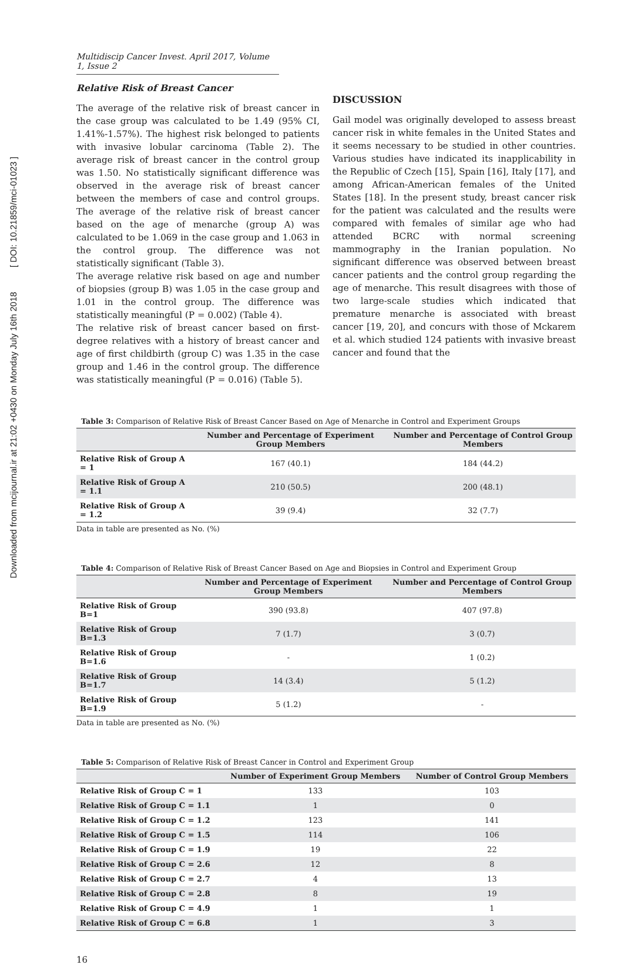Downloaded from mcijournal.ir at 21:02 +0430 on Monday July 16th 2018 [ DOI: 10.21859/mci-01023 ]
Multidiscip Cancer Invest. April 2017, Volume 1, Issue 2
Relative Risk of Breast Cancer
The average of the relative risk of breast cancer in the case group was calculated to be 1.49 (95% CI, 1.41%-1.57%). The highest risk belonged to patients with invasive lobular carcinoma (Table 2). The average risk of breast cancer in the control group was 1.50. No statistically significant difference was observed in the average risk of breast cancer between the members of case and control groups. The average of the relative risk of breast cancer based on the age of menarche (group A) was calculated to be 1.069 in the case group and 1.063 in the control group. The difference was not statistically significant (Table 3).
The average relative risk based on age and number of biopsies (group B) was 1.05 in the case group and 1.01 in the control group. The difference was statistically meaningful (P = 0.002) (Table 4).
The relative risk of breast cancer based on first-degree relatives with a history of breast cancer and age of first childbirth (group C) was 1.35 in the case group and 1.46 in the control group. The difference was statistically meaningful (P = 0.016) (Table 5).
DISCUSSION
Gail model was originally developed to assess breast cancer risk in white females in the United States and it seems necessary to be studied in other countries. Various studies have indicated its inapplicability in the Republic of Czech [15], Spain [16], Italy [17], and among African-American females of the United States [18]. In the present study, breast cancer risk for the patient was calculated and the results were compared with females of similar age who had attended BCRC with normal screening mammography in the Iranian population. No significant difference was observed between breast cancer patients and the control group regarding the age of menarche. This result disagrees with those of two large-scale studies which indicated that premature menarche is associated with breast cancer [19, 20], and concurs with those of Mckarem et al. which studied 124 patients with invasive breast cancer and found that the
Table 3: Comparison of Relative Risk of Breast Cancer Based on Age of Menarche in Control and Experiment Groups
| | Number and Percentage of Experiment Group Members | Number and Percentage of Control Group Members |
| --- | --- | --- |
| Relative Risk of Group A = 1 | 167 (40.1) | 184 (44.2) |
| Relative Risk of Group A = 1.1 | 210 (50.5) | 200 (48.1) |
| Relative Risk of Group A = 1.2 | 39 (9.4) | 32 (7.7) |
Data in table are presented as No. (%)
Table 4: Comparison of Relative Risk of Breast Cancer Based on Age and Biopsies in Control and Experiment Group
| | Number and Percentage of Experiment Group Members | Number and Percentage of Control Group Members |
| --- | --- | --- |
| Relative Risk of Group B=1 | 390 (93.8) | 407 (97.8) |
| Relative Risk of Group B=1.3 | 7 (1.7) | 3 (0.7) |
| Relative Risk of Group B=1.6 | - | 1 (0.2) |
| Relative Risk of Group B=1.7 | 14 (3.4) | 5 (1.2) |
| Relative Risk of Group B=1.9 | 5 (1.2) | - |
Data in table are presented as No. (%)
Table 5: Comparison of Relative Risk of Breast Cancer in Control and Experiment Group
| | Number of Experiment Group Members | Number of Control Group Members |
| --- | --- | --- |
| Relative Risk of Group C = 1 | 133 | 103 |
| Relative Risk of Group C = 1.1 | 1 | 0 |
| Relative Risk of Group C = 1.2 | 123 | 141 |
| Relative Risk of Group C = 1.5 | 114 | 106 |
| Relative Risk of Group C = 1.9 | 19 | 22 |
| Relative Risk of Group C = 2.6 | 12 | 8 |
| Relative Risk of Group C = 2.7 | 4 | 13 |
| Relative Risk of Group C = 2.8 | 8 | 19 |
| Relative Risk of Group C = 4.9 | 1 | 1 |
| Relative Risk of Group C = 6.8 | 1 | 3 |
16